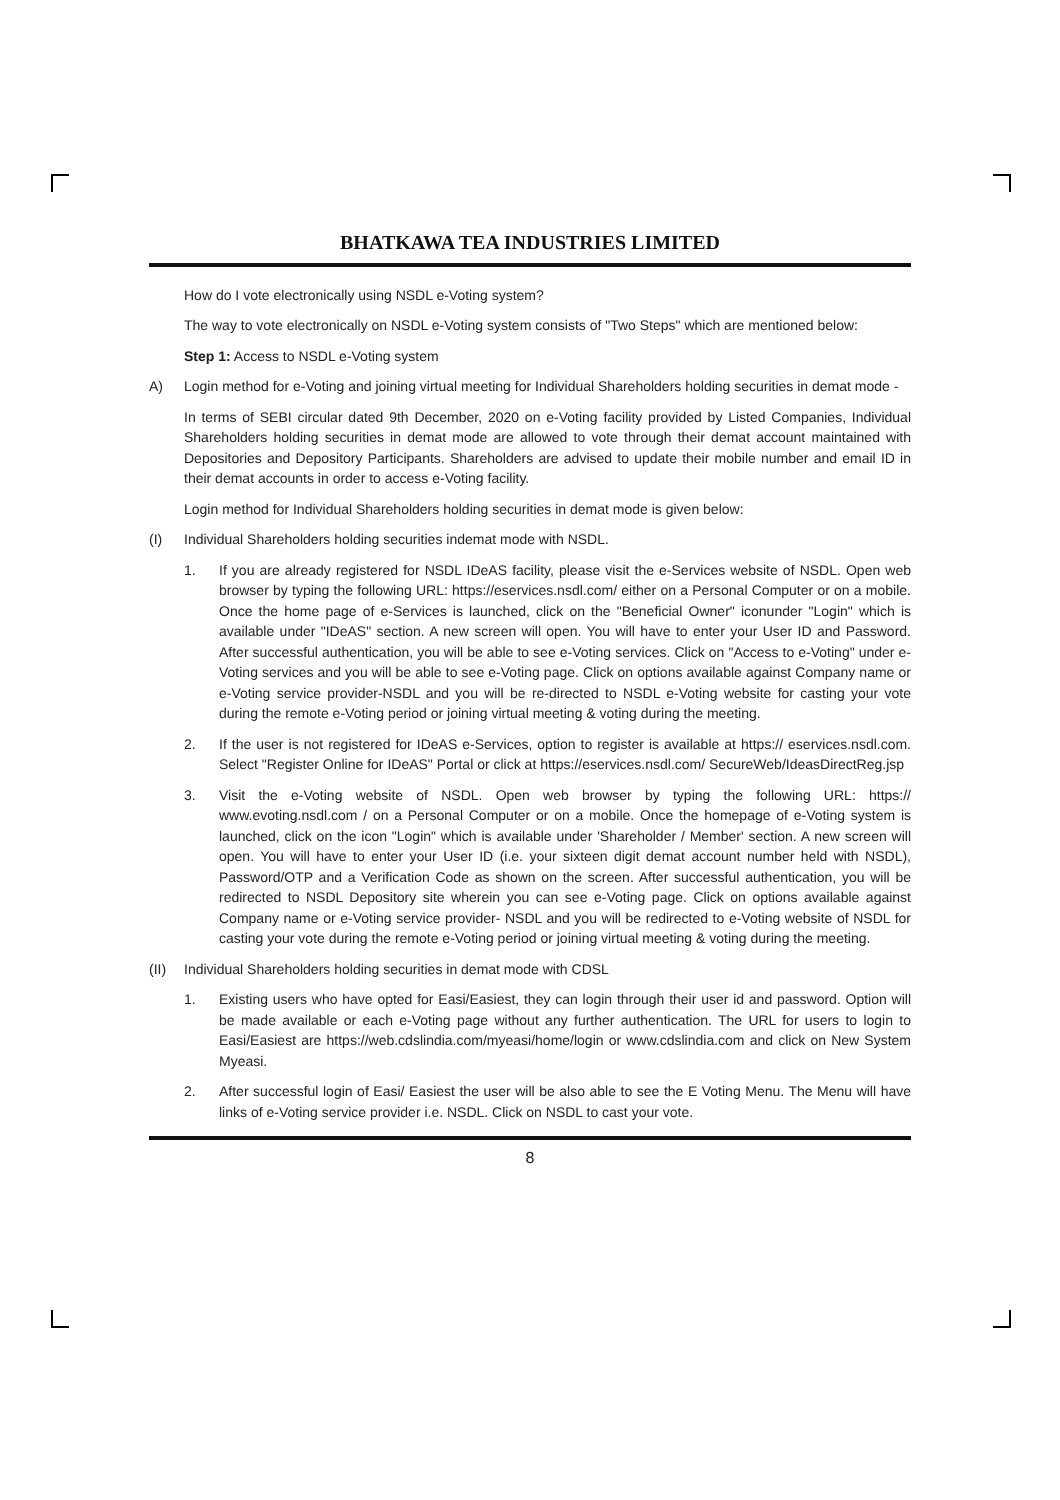BHATKAWA TEA INDUSTRIES LIMITED
How do I vote electronically using NSDL e-Voting system?
The way to vote electronically on NSDL e-Voting system consists of "Two Steps" which are mentioned below:
Step 1: Access to NSDL e-Voting system
A) Login method for e-Voting and joining virtual meeting for Individual Shareholders holding securities in demat mode -
In terms of SEBI circular dated 9th December, 2020 on e-Voting facility provided by Listed Companies, Individual Shareholders holding securities in demat mode are allowed to vote through their demat account maintained with Depositories and Depository Participants. Shareholders are advised to update their mobile number and email ID in their demat accounts in order to access e-Voting facility.
Login method for Individual Shareholders holding securities in demat mode is given below:
(I) Individual Shareholders holding securities indemat mode with NSDL.
1. If you are already registered for NSDL IDeAS facility, please visit the e-Services website of NSDL. Open web browser by typing the following URL: https://eservices.nsdl.com/ either on a Personal Computer or on a mobile. Once the home page of e-Services is launched, click on the "Beneficial Owner" iconunder "Login" which is available under "IDeAS" section. A new screen will open. You will have to enter your User ID and Password. After successful authentication, you will be able to see e-Voting services. Click on "Access to e-Voting" under e-Voting services and you will be able to see e-Voting page. Click on options available against Company name or e-Voting service provider-NSDL and you will be re-directed to NSDL e-Voting website for casting your vote during the remote e-Voting period or joining virtual meeting & voting during the meeting.
2. If the user is not registered for IDeAS e-Services, option to register is available at https:// eservices.nsdl.com. Select "Register Online for IDeAS" Portal or click at https://eservices.nsdl.com/ SecureWeb/IdeasDirectReg.jsp
3. Visit the e-Voting website of NSDL. Open web browser by typing the following URL: https:// www.evoting.nsdl.com / on a Personal Computer or on a mobile. Once the homepage of e-Voting system is launched, click on the icon "Login" which is available under 'Shareholder / Member' section. A new screen will open. You will have to enter your User ID (i.e. your sixteen digit demat account number held with NSDL), Password/OTP and a Verification Code as shown on the screen. After successful authentication, you will be redirected to NSDL Depository site wherein you can see e-Voting page. Click on options available against Company name or e-Voting service provider- NSDL and you will be redirected to e-Voting website of NSDL for casting your vote during the remote e-Voting period or joining virtual meeting & voting during the meeting.
(II) Individual Shareholders holding securities in demat mode with CDSL
1. Existing users who have opted for Easi/Easiest, they can login through their user id and password. Option will be made available or each e-Voting page without any further authentication. The URL for users to login to Easi/Easiest are https://web.cdslindia.com/myeasi/home/login or www.cdslindia.com and click on New System Myeasi.
2. After successful login of Easi/ Easiest the user will be also able to see the E Voting Menu. The Menu will have links of e-Voting service provider i.e. NSDL. Click on NSDL to cast your vote.
8